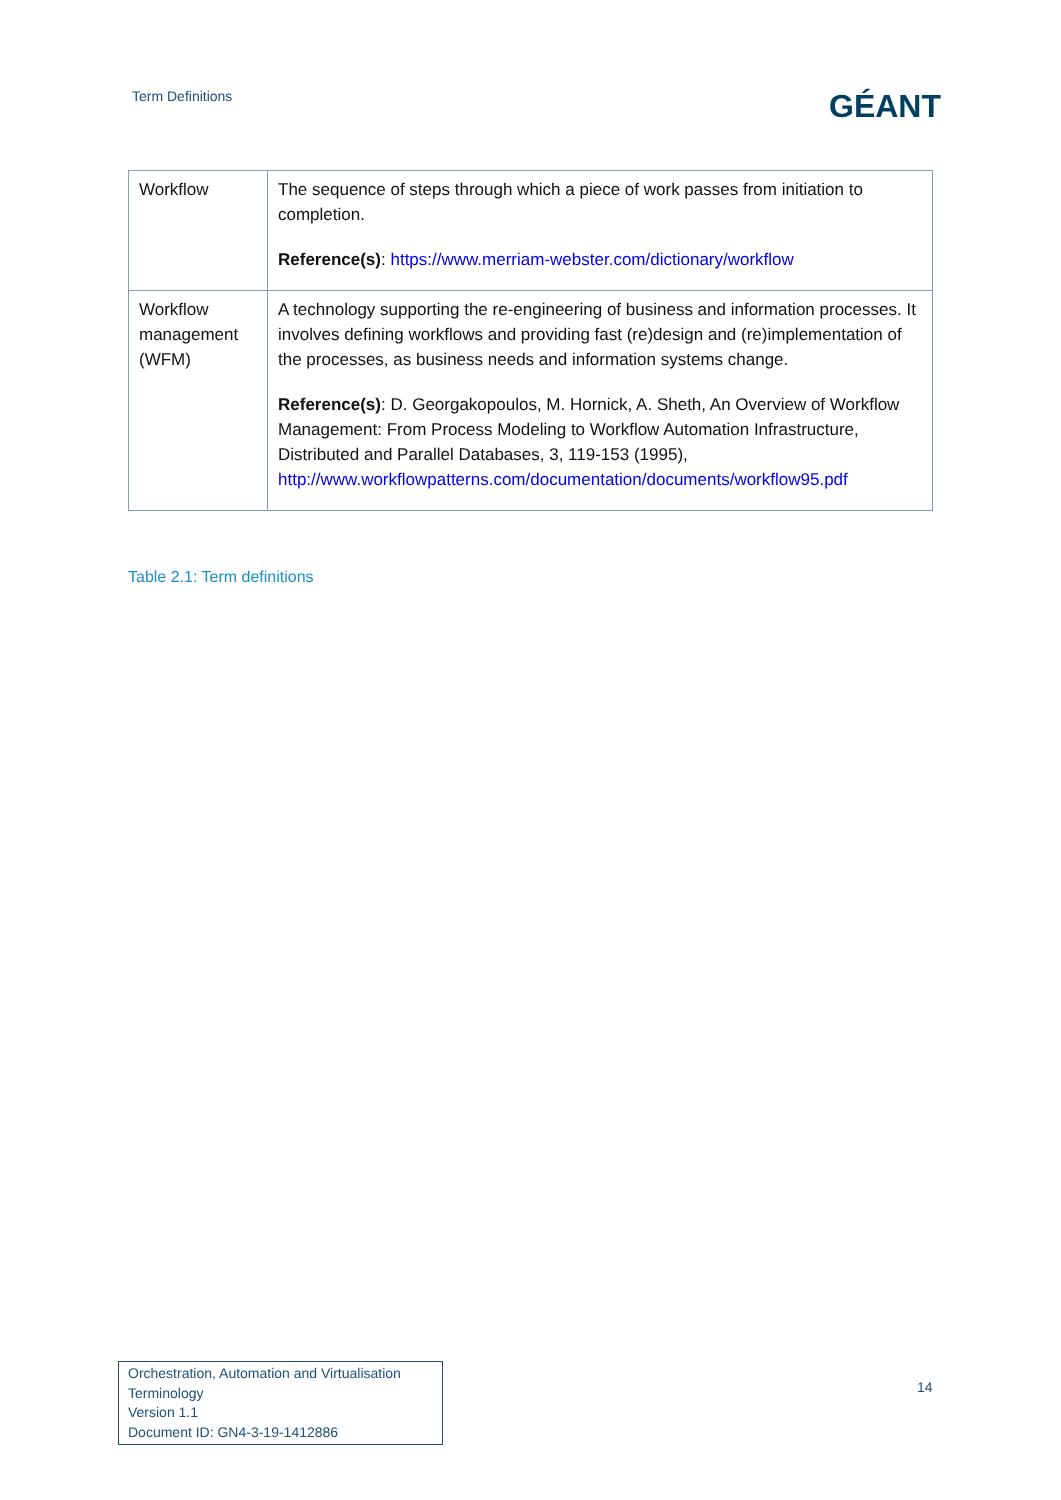Term Definitions
GÉANT
| Workflow | The sequence of steps through which a piece of work passes from initiation to completion. Reference(s) : https://www.merriam-webster.com/dictionary/workflow |
| Workflow management (WFM) | A technology supporting the re-engineering of business and information processes. It involves defining workflows and providing fast (re)design and (re)implementation of the processes, as business needs and information systems change. Reference(s) : D. Georgakopoulos, M. Hornick, A. Sheth, An Overview of Workflow Management: From Process Modeling to Workflow Automation Infrastructure, Distributed and Parallel Databases, 3, 119-153 (1995), http://www.workflowpatterns.com/documentation/documents/workflow95.pdf |
Table 2.1: Term definitions
Orchestration, Automation and Virtualisation Terminology
Version 1.1
Document ID: GN4-3-19-1412886
14